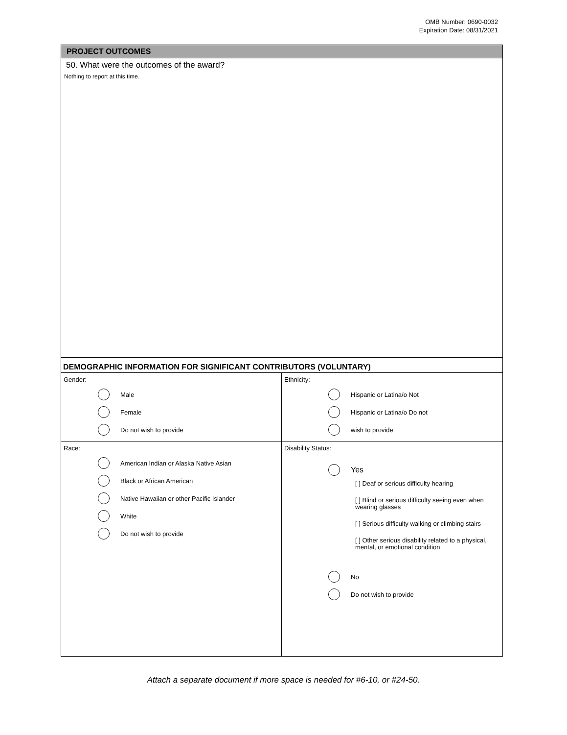OMB Number: 0690-0032
Expiration Date: 08/31/2021
PROJECT OUTCOMES
50. What were the outcomes of the award?
Nothing to report at this time.
DEMOGRAPHIC INFORMATION FOR SIGNIFICANT CONTRIBUTORS (VOLUNTARY)
Gender:
Male
Female
Do not wish to provide
Ethnicity:
Hispanic or Latina/o Not
Hispanic or Latina/o Do not
wish to provide
Race:
American Indian or Alaska Native Asian
Black or African American
Native Hawaiian or other Pacific Islander
White
Do not wish to provide
Disability Status:
Yes
[ ] Deaf or serious difficulty hearing
[ ] Blind or serious difficulty seeing even when wearing glasses
[ ] Serious difficulty walking or climbing stairs
[ ] Other serious disability related to a physical, mental, or emotional condition
No
Do not wish to provide
Attach a separate document if more space is needed for #6-10, or #24-50.